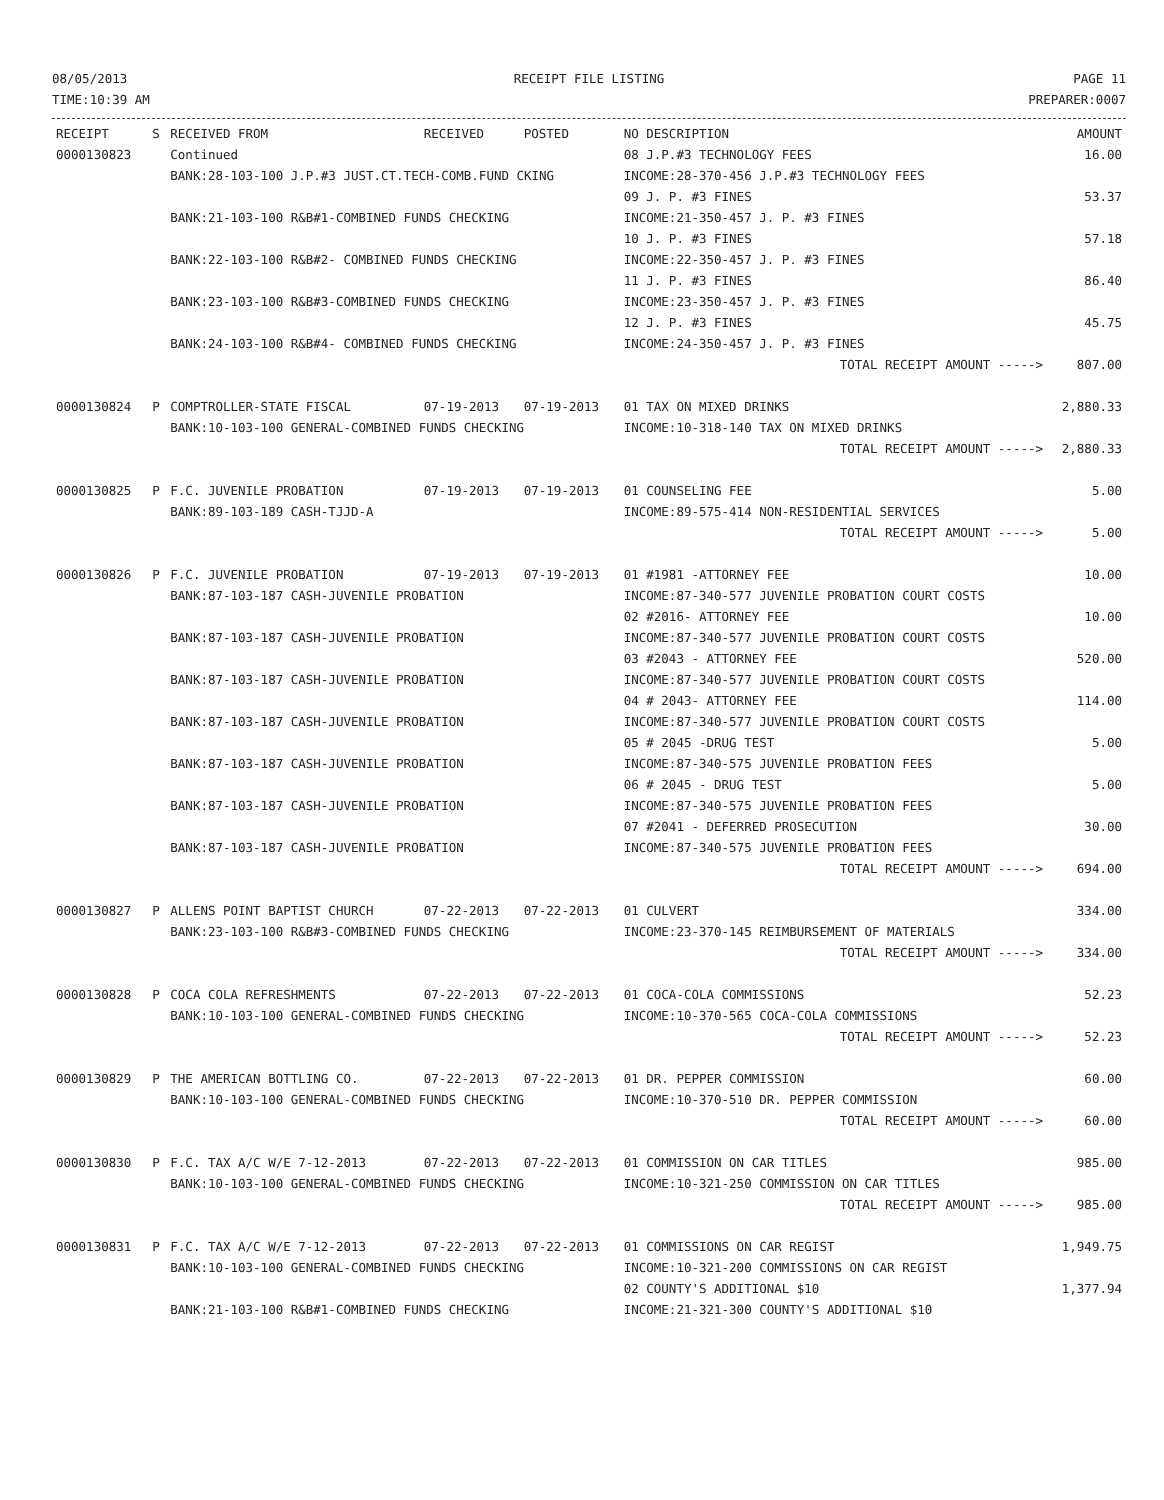08/05/2013
TIME:10:39 AM
RECEIPT FILE LISTING PAGE 11
PREPARER:0007
| RECEIPT | S | RECEIVED FROM | RECEIVED | POSTED | NO DESCRIPTION | AMOUNT |
| --- | --- | --- | --- | --- | --- | --- |
| 0000130823 | | Continued | | | 08 J.P.#3 TECHNOLOGY FEES | 16.00 |
| | | BANK:28-103-100 J.P.#3 JUST.CT.TECH-COMB.FUND CKING | | | INCOME:28-370-456 J.P.#3 TECHNOLOGY FEES | |
| | | | | | 09 J. P. #3 FINES | 53.37 |
| | | BANK:21-103-100 R&B#1-COMBINED FUNDS CHECKING | | | INCOME:21-350-457 J. P. #3 FINES | |
| | | | | | 10 J. P. #3 FINES | 57.18 |
| | | BANK:22-103-100 R&B#2- COMBINED FUNDS CHECKING | | | INCOME:22-350-457 J. P. #3 FINES | |
| | | | | | 11 J. P. #3 FINES | 86.40 |
| | | BANK:23-103-100 R&B#3-COMBINED FUNDS CHECKING | | | INCOME:23-350-457 J. P. #3 FINES | |
| | | | | | 12 J. P. #3 FINES | 45.75 |
| | | BANK:24-103-100 R&B#4- COMBINED FUNDS CHECKING | | | INCOME:24-350-457 J. P. #3 FINES | |
| | | | | | TOTAL RECEIPT AMOUNT -----> | 807.00 |
| 0000130824 | P | COMPTROLLER-STATE FISCAL | 07-19-2013 | 07-19-2013 | 01 TAX ON MIXED DRINKS | 2,880.33 |
| | | BANK:10-103-100 GENERAL-COMBINED FUNDS CHECKING | | | INCOME:10-318-140 TAX ON MIXED DRINKS | |
| | | | | | TOTAL RECEIPT AMOUNT -----> | 2,880.33 |
| 0000130825 | P | F.C. JUVENILE PROBATION | 07-19-2013 | 07-19-2013 | 01 COUNSELING FEE | 5.00 |
| | | BANK:89-103-189 CASH-TJJD-A | | | INCOME:89-575-414 NON-RESIDENTIAL SERVICES | |
| | | | | | TOTAL RECEIPT AMOUNT -----> | 5.00 |
| 0000130826 | P | F.C. JUVENILE PROBATION | 07-19-2013 | 07-19-2013 | 01 #1981 -ATTORNEY FEE | 10.00 |
| | | BANK:87-103-187 CASH-JUVENILE PROBATION | | | INCOME:87-340-577 JUVENILE PROBATION COURT COSTS | |
| | | | | | 02 #2016- ATTORNEY FEE | 10.00 |
| | | BANK:87-103-187 CASH-JUVENILE PROBATION | | | INCOME:87-340-577 JUVENILE PROBATION COURT COSTS | |
| | | | | | 03 #2043 - ATTORNEY FEE | 520.00 |
| | | BANK:87-103-187 CASH-JUVENILE PROBATION | | | INCOME:87-340-577 JUVENILE PROBATION COURT COSTS | |
| | | | | | 04 # 2043- ATTORNEY FEE | 114.00 |
| | | BANK:87-103-187 CASH-JUVENILE PROBATION | | | INCOME:87-340-577 JUVENILE PROBATION COURT COSTS | |
| | | | | | 05 # 2045 -DRUG TEST | 5.00 |
| | | BANK:87-103-187 CASH-JUVENILE PROBATION | | | INCOME:87-340-575 JUVENILE PROBATION FEES | |
| | | | | | 06 # 2045 - DRUG TEST | 5.00 |
| | | BANK:87-103-187 CASH-JUVENILE PROBATION | | | INCOME:87-340-575 JUVENILE PROBATION FEES | |
| | | | | | 07 #2041 - DEFERRED PROSECUTION | 30.00 |
| | | BANK:87-103-187 CASH-JUVENILE PROBATION | | | INCOME:87-340-575 JUVENILE PROBATION FEES | |
| | | | | | TOTAL RECEIPT AMOUNT -----> | 694.00 |
| 0000130827 | P | ALLENS POINT BAPTIST CHURCH | 07-22-2013 | 07-22-2013 | 01 CULVERT | 334.00 |
| | | BANK:23-103-100 R&B#3-COMBINED FUNDS CHECKING | | | INCOME:23-370-145 REIMBURSEMENT OF MATERIALS | |
| | | | | | TOTAL RECEIPT AMOUNT -----> | 334.00 |
| 0000130828 | P | COCA COLA REFRESHMENTS | 07-22-2013 | 07-22-2013 | 01 COCA-COLA COMMISSIONS | 52.23 |
| | | BANK:10-103-100 GENERAL-COMBINED FUNDS CHECKING | | | INCOME:10-370-565 COCA-COLA COMMISSIONS | |
| | | | | | TOTAL RECEIPT AMOUNT -----> | 52.23 |
| 0000130829 | P | THE AMERICAN BOTTLING CO. | 07-22-2013 | 07-22-2013 | 01 DR. PEPPER COMMISSION | 60.00 |
| | | BANK:10-103-100 GENERAL-COMBINED FUNDS CHECKING | | | INCOME:10-370-510 DR. PEPPER COMMISSION | |
| | | | | | TOTAL RECEIPT AMOUNT -----> | 60.00 |
| 0000130830 | P | F.C. TAX A/C W/E 7-12-2013 | 07-22-2013 | 07-22-2013 | 01 COMMISSION ON CAR TITLES | 985.00 |
| | | BANK:10-103-100 GENERAL-COMBINED FUNDS CHECKING | | | INCOME:10-321-250 COMMISSION ON CAR TITLES | |
| | | | | | TOTAL RECEIPT AMOUNT -----> | 985.00 |
| 0000130831 | P | F.C. TAX A/C W/E 7-12-2013 | 07-22-2013 | 07-22-2013 | 01 COMMISSIONS ON CAR REGIST | 1,949.75 |
| | | BANK:10-103-100 GENERAL-COMBINED FUNDS CHECKING | | | INCOME:10-321-200 COMMISSIONS ON CAR REGIST | |
| | | | | | 02 COUNTY'S ADDITIONAL $10 | 1,377.94 |
| | | BANK:21-103-100 R&B#1-COMBINED FUNDS CHECKING | | | INCOME:21-321-300 COUNTY'S ADDITIONAL $10 | |